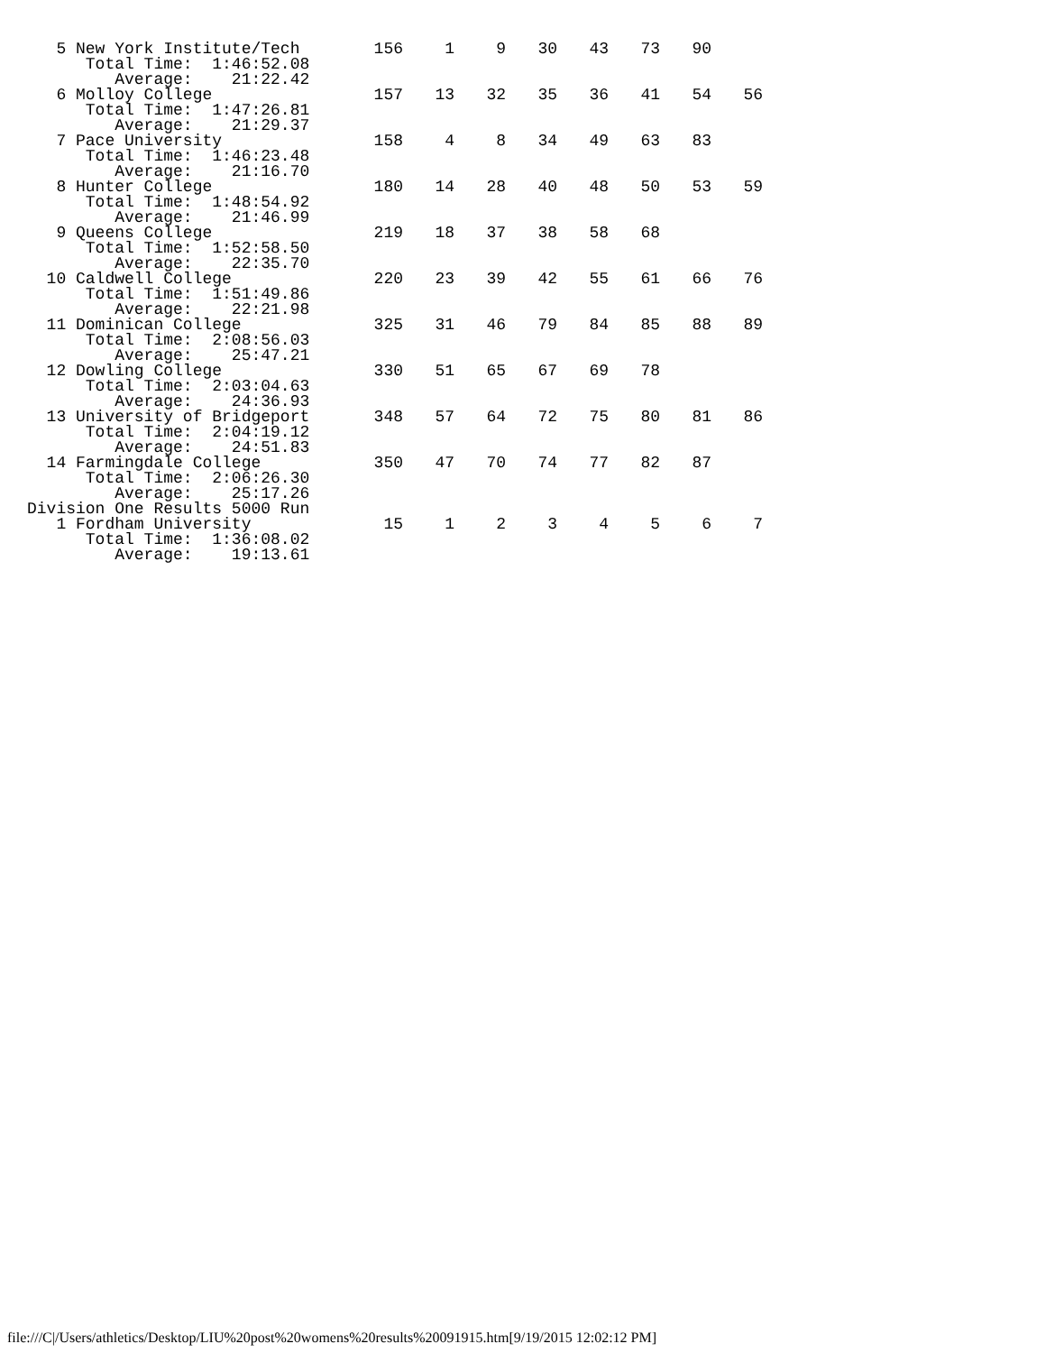| 5 New York Institute/Tech | 156 | 1 | 9 | 30 | 43 | 73 | 90 | |
| Total Time: 1:46:52.08 | | | | | | | | |
| Average: 21:22.42 | | | | | | | | |
| 6 Molloy College | 157 | 13 | 32 | 35 | 36 | 41 | 54 | 56 |
| Total Time: 1:47:26.81 | | | | | | | | |
| Average: 21:29.37 | | | | | | | | |
| 7 Pace University | 158 | 4 | 8 | 34 | 49 | 63 | 83 | |
| Total Time: 1:46:23.48 | | | | | | | | |
| Average: 21:16.70 | | | | | | | | |
| 8 Hunter College | 180 | 14 | 28 | 40 | 48 | 50 | 53 | 59 |
| Total Time: 1:48:54.92 | | | | | | | | |
| Average: 21:46.99 | | | | | | | | |
| 9 Queens College | 219 | 18 | 37 | 38 | 58 | 68 | | |
| Total Time: 1:52:58.50 | | | | | | | | |
| Average: 22:35.70 | | | | | | | | |
| 10 Caldwell College | 220 | 23 | 39 | 42 | 55 | 61 | 66 | 76 |
| Total Time: 1:51:49.86 | | | | | | | | |
| Average: 22:21.98 | | | | | | | | |
| 11 Dominican College | 325 | 31 | 46 | 79 | 84 | 85 | 88 | 89 |
| Total Time: 2:08:56.03 | | | | | | | | |
| Average: 25:47.21 | | | | | | | | |
| 12 Dowling College | 330 | 51 | 65 | 67 | 69 | 78 | | |
| Total Time: 2:03:04.63 | | | | | | | | |
| Average: 24:36.93 | | | | | | | | |
| 13 University of Bridgeport | 348 | 57 | 64 | 72 | 75 | 80 | 81 | 86 |
| Total Time: 2:04:19.12 | | | | | | | | |
| Average: 24:51.83 | | | | | | | | |
| 14 Farmingdale College | 350 | 47 | 70 | 74 | 77 | 82 | 87 | |
| Total Time: 2:06:26.30 | | | | | | | | |
| Average: 25:17.26 | | | | | | | | |
| Division One Results 5000 Run | | | | | | | | |
| 1 Fordham University | 15 | 1 | 2 | 3 | 4 | 5 | 6 | 7 |
| Total Time: 1:36:08.02 | | | | | | | | |
| Average: 19:13.61 | | | | | | | | |
file:///C|/Users/athletics/Desktop/LIU%20post%20womens%20results%20091915.htm[9/19/2015 12:02:12 PM]